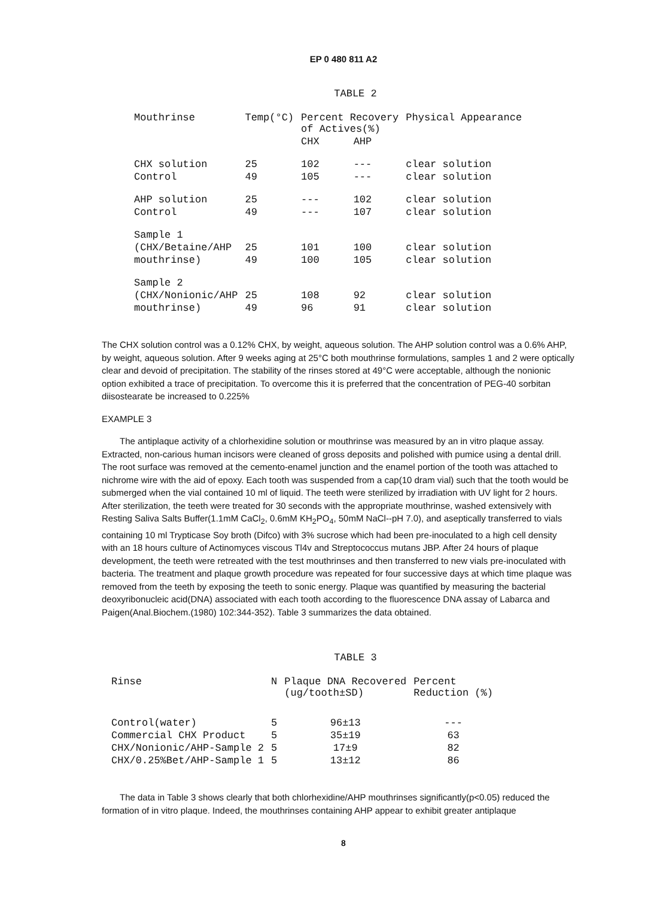EP 0 480 811 A2
TABLE 2
| Mouthrinse | Temp(°C) | Percent Recovery of Actives(%) | | Physical Appearance |
| --- | --- | --- | --- | --- |
| | | CHX | AHP | |
| CHX solution | 25 | 102 | --- | clear solution |
| Control | 49 | 105 | --- | clear solution |
| AHP solution | 25 | --- | 102 | clear solution |
| Control | 49 | --- | 107 | clear solution |
| Sample 1 | | | | |
| (CHX/Betaine/AHP | 25 | 101 | 100 | clear solution |
| mouthrinse) | 49 | 100 | 105 | clear solution |
| Sample 2 | | | | |
| (CHX/Nonionic/AHP | 25 | 108 | 92 | clear solution |
| mouthrinse) | 49 | 96 | 91 | clear solution |
The CHX solution control was a 0.12% CHX, by weight, aqueous solution. The AHP solution control was a 0.6% AHP, by weight, aqueous solution. After 9 weeks aging at 25°C both mouthrinse formulations, samples 1 and 2 were optically clear and devoid of precipitation. The stability of the rinses stored at 49°C were acceptable, although the nonionic option exhibited a trace of precipitation. To overcome this it is preferred that the concentration of PEG-40 sorbitan diisostearate be increased to 0.225%
EXAMPLE 3
The antiplaque activity of a chlorhexidine solution or mouthrinse was measured by an in vitro plaque assay. Extracted, non-carious human incisors were cleaned of gross deposits and polished with pumice using a dental drill. The root surface was removed at the cemento-enamel junction and the enamel portion of the tooth was attached to nichrome wire with the aid of epoxy. Each tooth was suspended from a cap(10 dram vial) such that the tooth would be submerged when the vial contained 10 ml of liquid. The teeth were sterilized by irradiation with UV light for 2 hours. After sterilization, the teeth were treated for 30 seconds with the appropriate mouthrinse, washed extensively with Resting Saliva Salts Buffer(1.1mM CaCl<sub>2</sub>, 0.6mM KH<sub>2</sub>PO<sub>4</sub>, 50mM NaCl--pH 7.0), and aseptically transferred to vials containing 10 ml Trypticase Soy broth (Difco) with 3% sucrose which had been pre-inoculated to a high cell density with an 18 hours culture of Actinomyces viscous Tl4v and Streptococcus mutans JBP. After 24 hours of plaque development, the teeth were retreated with the test mouthrinses and then transferred to new vials pre-inoculated with bacteria. The treatment and plaque growth procedure was repeated for four successive days at which time plaque was removed from the teeth by exposing the teeth to sonic energy. Plaque was quantified by measuring the bacterial deoxyribonucleic acid(DNA) associated with each tooth according to the fluorescence DNA assay of Labarca and Paigen(Anal.Biochem.(1980) 102:344-352). Table 3 summarizes the data obtained.
TABLE 3
| Rinse | N | Plaque DNA Recovered (ug/tooth±SD) | Percent Reduction (%) |
| --- | --- | --- | --- |
| Control(water) | 5 | 96±13 | --- |
| Commercial CHX Product | 5 | 35±19 | 63 |
| CHX/Nonionic/AHP-Sample 2 | 5 | 17±9 | 82 |
| CHX/0.25%Bet/AHP-Sample 1 | 5 | 13±12 | 86 |
The data in Table 3 shows clearly that both chlorhexidine/AHP mouthrinses significantly(p<0.05) reduced the formation of in vitro plaque. Indeed, the mouthrinses containing AHP appear to exhibit greater antiplaque
8